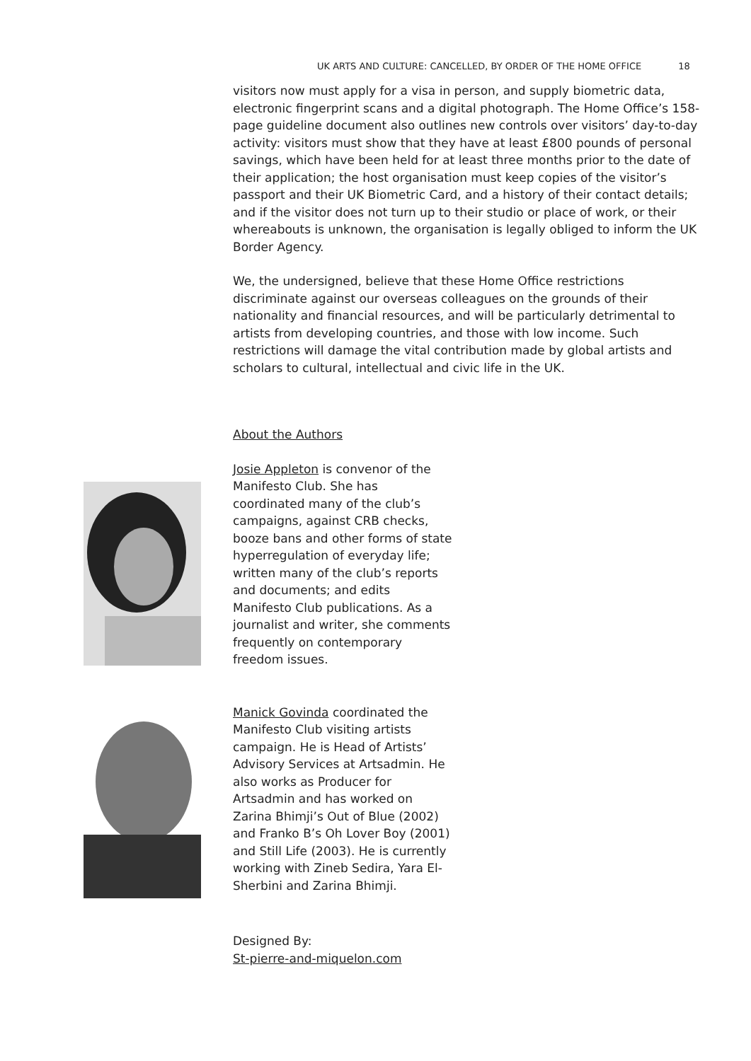UK ARTS AND CULTURE: CANCELLED, BY ORDER OF THE HOME OFFICE 18
visitors now must apply for a visa in person, and supply biometric data, electronic fingerprint scans and a digital photograph. The Home Office’s 158-page guideline document also outlines new controls over visitors’ day-to-day activity: visitors must show that they have at least £800 pounds of personal savings, which have been held for at least three months prior to the date of their application; the host organisation must keep copies of the visitor’s passport and their UK Biometric Card, and a history of their contact details; and if the visitor does not turn up to their studio or place of work, or their whereabouts is unknown, the organisation is legally obliged to inform the UK Border Agency.
We, the undersigned, believe that these Home Office restrictions discriminate against our overseas colleagues on the grounds of their nationality and financial resources, and will be particularly detrimental to artists from developing countries, and those with low income. Such restrictions will damage the vital contribution made by global artists and scholars to cultural, intellectual and civic life in the UK.
About the Authors
Josie Appleton is convenor of the Manifesto Club. She has coordinated many of the club’s campaigns, against CRB checks, booze bans and other forms of state hyperregulation of everyday life; written many of the club’s reports and documents; and edits Manifesto Club publications. As a journalist and writer, she comments frequently on contemporary freedom issues.
Manick Govinda coordinated the Manifesto Club visiting artists campaign. He is Head of Artists’ Advisory Services at Artsadmin. He also works as Producer for Artsadmin and has worked on Zarina Bhimji’s Out of Blue (2002) and Franko B’s Oh Lover Boy (2001) and Still Life (2003). He is currently working with Zineb Sedira, Yara El-Sherbini and Zarina Bhimji.
Designed By:
St-pierre-and-miquelon.com